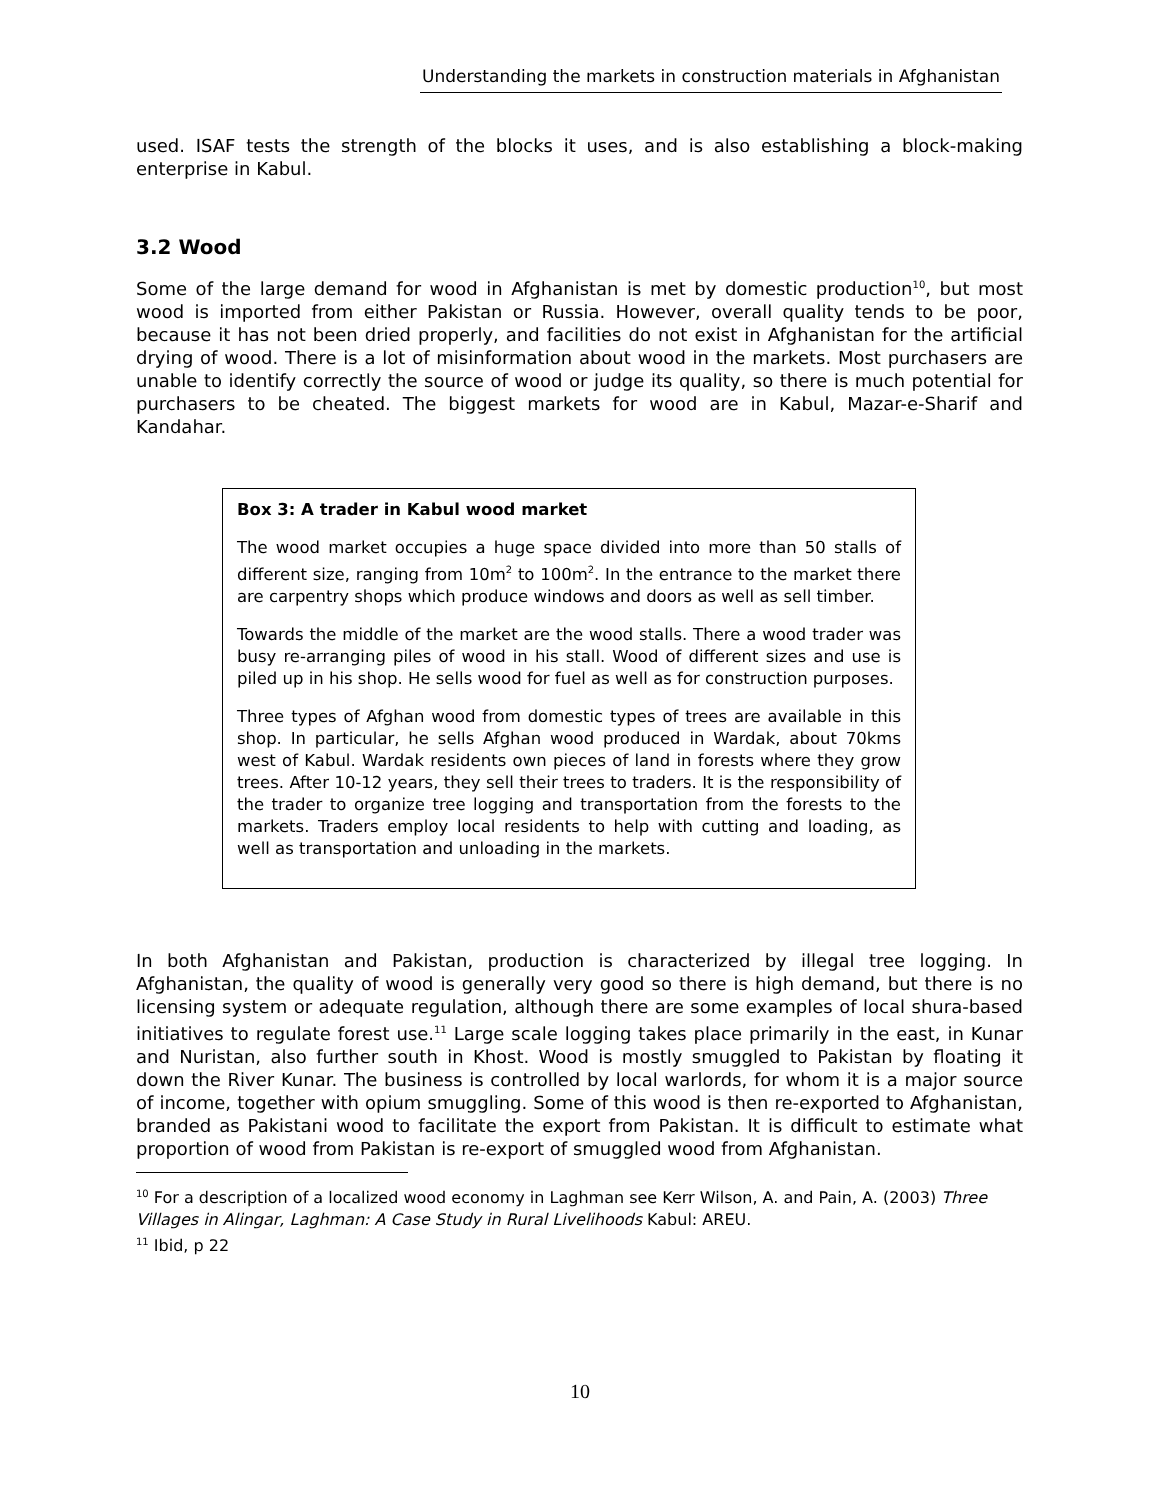Understanding the markets in construction materials in Afghanistan
used. ISAF tests the strength of the blocks it uses, and is also establishing a block-making enterprise in Kabul.
3.2 Wood
Some of the large demand for wood in Afghanistan is met by domestic production<sup>10</sup>, but most wood is imported from either Pakistan or Russia. However, overall quality tends to be poor, because it has not been dried properly, and facilities do not exist in Afghanistan for the artificial drying of wood. There is a lot of misinformation about wood in the markets. Most purchasers are unable to identify correctly the source of wood or judge its quality, so there is much potential for purchasers to be cheated. The biggest markets for wood are in Kabul, Mazar-e-Sharif and Kandahar.
Box 3: A trader in Kabul wood market
The wood market occupies a huge space divided into more than 50 stalls of different size, ranging from 10m<sup>2</sup> to 100m<sup>2</sup>. In the entrance to the market there are carpentry shops which produce windows and doors as well as sell timber.
Towards the middle of the market are the wood stalls. There a wood trader was busy re-arranging piles of wood in his stall. Wood of different sizes and use is piled up in his shop. He sells wood for fuel as well as for construction purposes.
Three types of Afghan wood from domestic types of trees are available in this shop. In particular, he sells Afghan wood produced in Wardak, about 70kms west of Kabul. Wardak residents own pieces of land in forests where they grow trees. After 10-12 years, they sell their trees to traders. It is the responsibility of the trader to organize tree logging and transportation from the forests to the markets. Traders employ local residents to help with cutting and loading, as well as transportation and unloading in the markets.
In both Afghanistan and Pakistan, production is characterized by illegal tree logging. In Afghanistan, the quality of wood is generally very good so there is high demand, but there is no licensing system or adequate regulation, although there are some examples of local shura-based initiatives to regulate forest use.<sup>11</sup> Large scale logging takes place primarily in the east, in Kunar and Nuristan, also further south in Khost. Wood is mostly smuggled to Pakistan by floating it down the River Kunar. The business is controlled by local warlords, for whom it is a major source of income, together with opium smuggling. Some of this wood is then re-exported to Afghanistan, branded as Pakistani wood to facilitate the export from Pakistan. It is difficult to estimate what proportion of wood from Pakistan is re-export of smuggled wood from Afghanistan.
<sup>10</sup> For a description of a localized wood economy in Laghman see Kerr Wilson, A. and Pain, A. (2003) Three Villages in Alingar, Laghman: A Case Study in Rural Livelihoods Kabul: AREU.
<sup>11</sup> Ibid, p 22
10